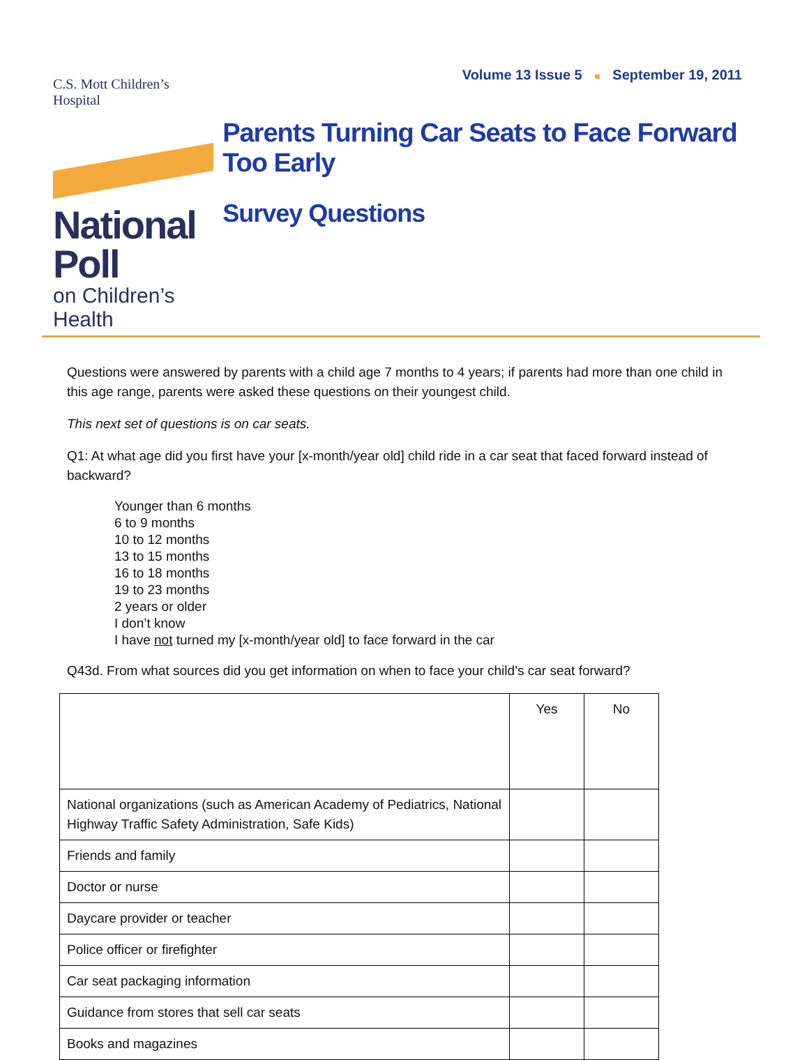Volume 13 Issue 5 ■ September 19, 2011
C.S. Mott Children’s Hospital
National Poll
on Children’s Health
Parents Turning Car Seats to Face Forward Too Early
Survey Questions
Questions were answered by parents with a child age 7 months to 4 years; if parents had more than one child in this age range, parents were asked these questions on their youngest child.
This next set of questions is on car seats.
Q1: At what age did you first have your [x-month/year old] child ride in a car seat that faced forward instead of backward?
Younger than 6 months
6 to 9 months
10 to 12 months
13 to 15 months
16 to 18 months
19 to 23 months
2 years or older
I don’t know
I have not turned my [x-month/year old] to face forward in the car
Q43d. From what sources did you get information on when to face your child’s car seat forward?
| | Yes | No |
| --- | --- | --- |
| National organizations (such as American Academy of Pediatrics, National Highway Traffic Safety Administration, Safe Kids) | | |
| Friends and family | | |
| Doctor or nurse | | |
| Daycare provider or teacher | | |
| Police officer or firefighter | | |
| Car seat packaging information | | |
| Guidance from stores that sell car seats | | |
| Books and magazines | | |